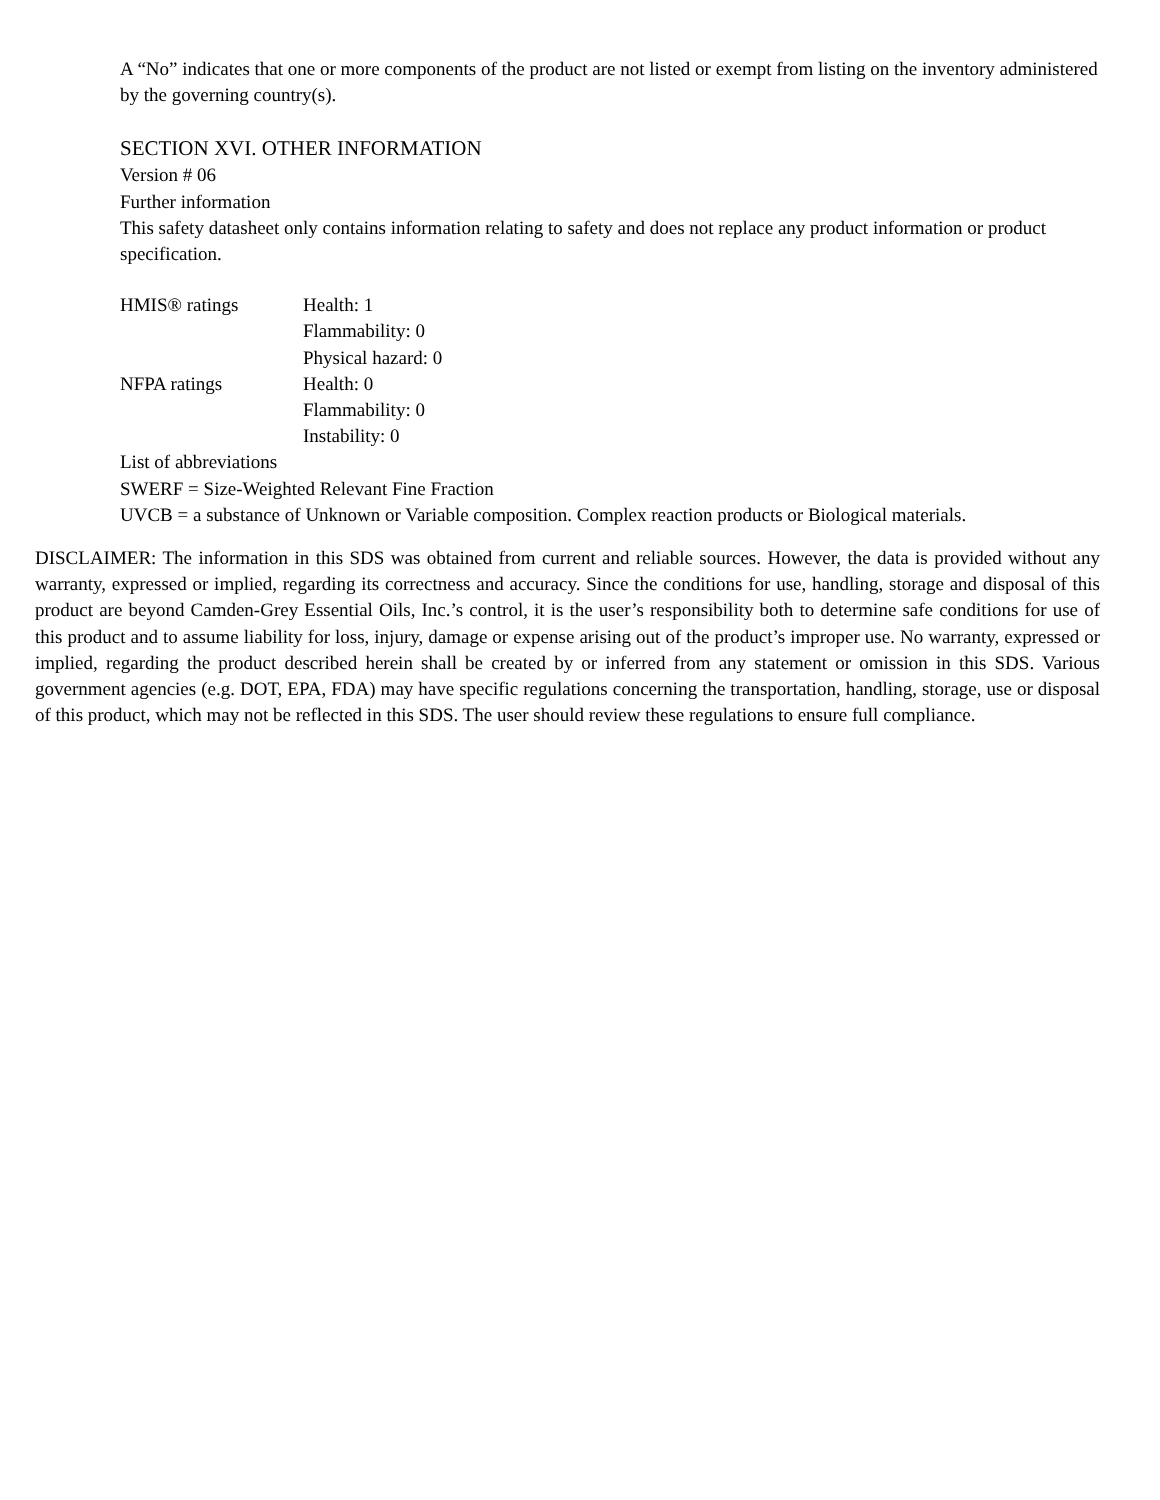A “No” indicates that one or more components of the product are not listed or exempt from listing on the inventory administered by the governing country(s).
SECTION XVI. OTHER INFORMATION
Version # 06
Further information
This safety datasheet only contains information relating to safety and does not replace any product information or product specification.
| HMIS® ratings | Health: 1 |
| | Flammability: 0 |
| | Physical hazard: 0 |
| NFPA ratings | Health: 0 |
| | Flammability: 0 |
| | Instability: 0 |
List of abbreviations
SWERF = Size-Weighted Relevant Fine Fraction
UVCB = a substance of Unknown or Variable composition. Complex reaction products or Biological materials.
DISCLAIMER: The information in this SDS was obtained from current and reliable sources. However, the data is provided without any warranty, expressed or implied, regarding its correctness and accuracy. Since the conditions for use, handling, storage and disposal of this product are beyond Camden-Grey Essential Oils, Inc.’s control, it is the user’s responsibility both to determine safe conditions for use of this product and to assume liability for loss, injury, damage or expense arising out of the product’s improper use. No warranty, expressed or implied, regarding the product described herein shall be created by or inferred from any statement or omission in this SDS. Various government agencies (e.g. DOT, EPA, FDA) may have specific regulations concerning the transportation, handling, storage, use or disposal of this product, which may not be reflected in this SDS. The user should review these regulations to ensure full compliance.